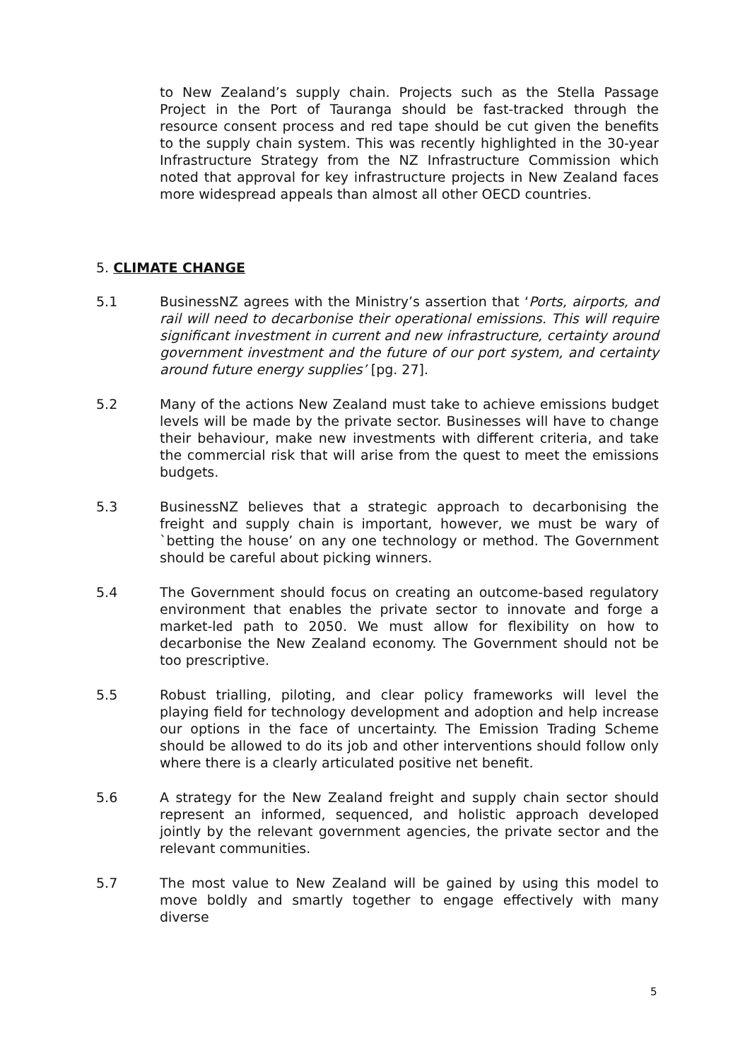to New Zealand’s supply chain. Projects such as the Stella Passage Project in the Port of Tauranga should be fast-tracked through the resource consent process and red tape should be cut given the benefits to the supply chain system. This was recently highlighted in the 30-year Infrastructure Strategy from the NZ Infrastructure Commission which noted that approval for key infrastructure projects in New Zealand faces more widespread appeals than almost all other OECD countries.
5. CLIMATE CHANGE
5.1 BusinessNZ agrees with the Ministry’s assertion that ‘Ports, airports, and rail will need to decarbonise their operational emissions. This will require significant investment in current and new infrastructure, certainty around government investment and the future of our port system, and certainty around future energy supplies’ [pg. 27].
5.2 Many of the actions New Zealand must take to achieve emissions budget levels will be made by the private sector. Businesses will have to change their behaviour, make new investments with different criteria, and take the commercial risk that will arise from the quest to meet the emissions budgets.
5.3 BusinessNZ believes that a strategic approach to decarbonising the freight and supply chain is important, however, we must be wary of `betting the house’ on any one technology or method. The Government should be careful about picking winners.
5.4 The Government should focus on creating an outcome-based regulatory environment that enables the private sector to innovate and forge a market-led path to 2050. We must allow for flexibility on how to decarbonise the New Zealand economy. The Government should not be too prescriptive.
5.5 Robust trialling, piloting, and clear policy frameworks will level the playing field for technology development and adoption and help increase our options in the face of uncertainty. The Emission Trading Scheme should be allowed to do its job and other interventions should follow only where there is a clearly articulated positive net benefit.
5.6 A strategy for the New Zealand freight and supply chain sector should represent an informed, sequenced, and holistic approach developed jointly by the relevant government agencies, the private sector and the relevant communities.
5.7 The most value to New Zealand will be gained by using this model to move boldly and smartly together to engage effectively with many diverse
5